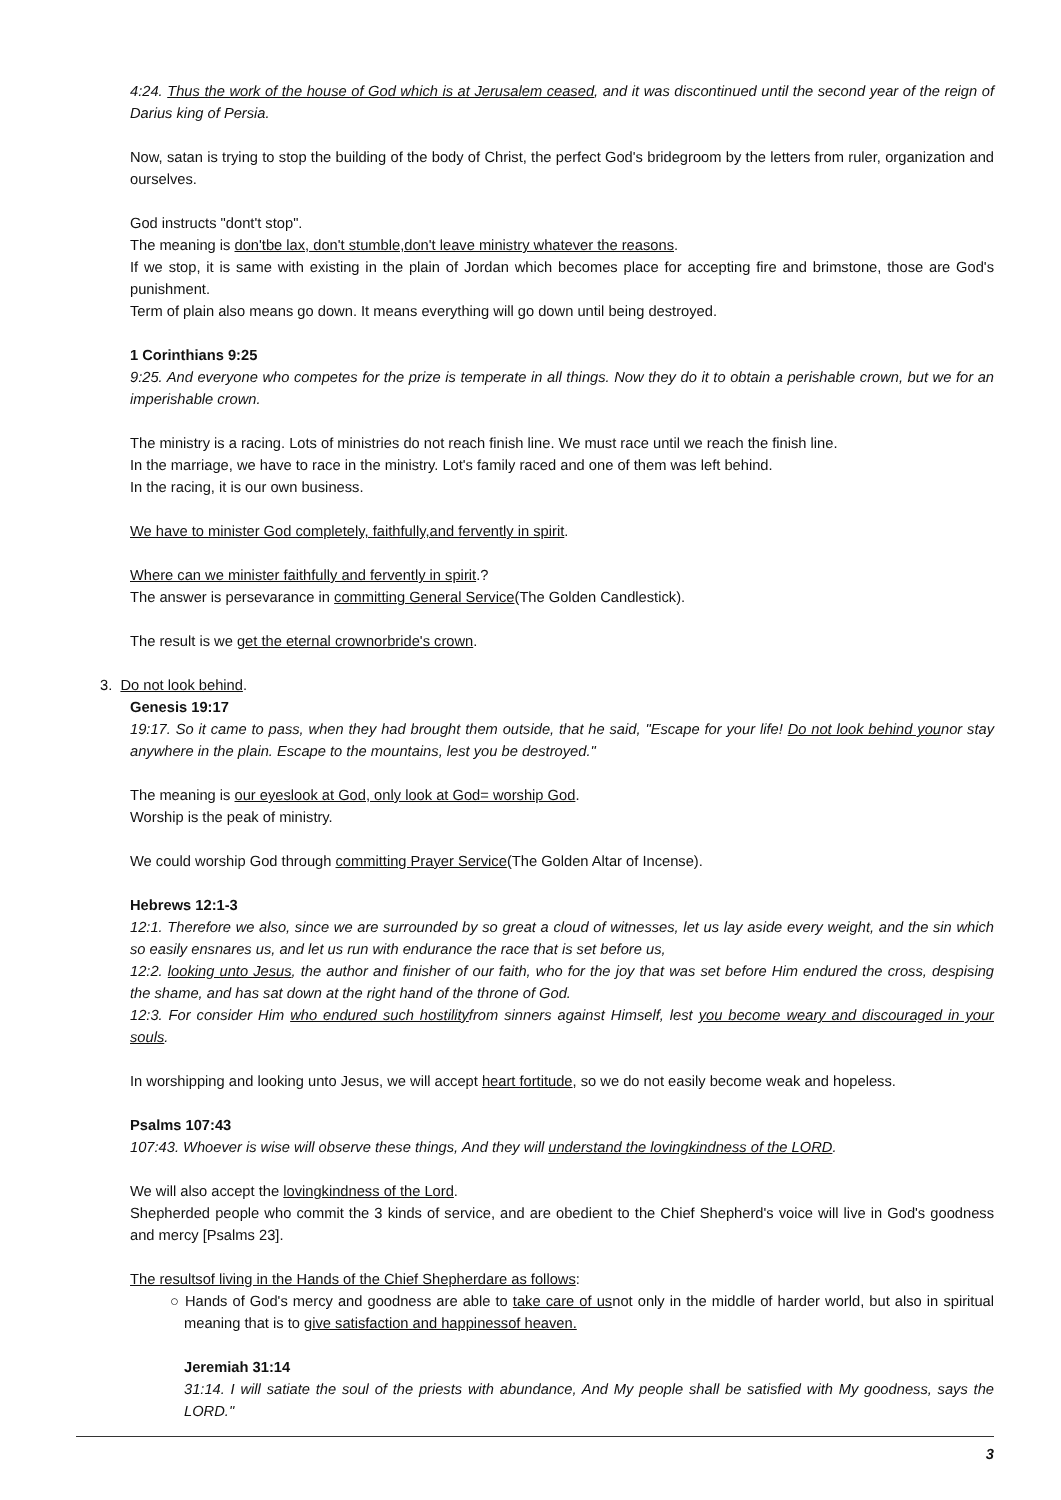4:24. Thus the work of the house of God which is at Jerusalem ceased, and it was discontinued until the second year of the reign of Darius king of Persia.
Now, satan is trying to stop the building of the body of Christ, the perfect God's bridegroom by the letters from ruler, organization and ourselves.
God instructs "dont't stop".
The meaning is don'tbe lax, don't stumble,don't leave ministry whatever the reasons.
If we stop, it is same with existing in the plain of Jordan which becomes place for accepting fire and brimstone, those are God's punishment.
Term of plain also means go down. It means everything will go down until being destroyed.
1 Corinthians 9:25
9:25. And everyone who competes for the prize is temperate in all things. Now they do it to obtain a perishable crown, but we for an imperishable crown.
The ministry is a racing. Lots of ministries do not reach finish line. We must race until we reach the finish line.
In the marriage, we have to race in the ministry. Lot's family raced and one of them was left behind.
In the racing, it is our own business.
We have to minister God completely, faithfully,and fervently in spirit.
Where can we minister faithfully and fervently in spirit.?
The answer is persevarance in committing General Service(The Golden Candlestick).
The result is we get the eternal crownorbride's crown.
3. Do not look behind.
Genesis 19:17
19:17. So it came to pass, when they had brought them outside, that he said, "Escape for your life! Do not look behind younor stay anywhere in the plain. Escape to the mountains, lest you be destroyed."
The meaning is our eyeslook at God, only look at God= worship God.
Worship is the peak of ministry.
We could worship God through committing Prayer Service(The Golden Altar of Incense).
Hebrews 12:1-3
12:1. Therefore we also, since we are surrounded by so great a cloud of witnesses, let us lay aside every weight, and the sin which so easily ensnares us, and let us run with endurance the race that is set before us,
12:2. looking unto Jesus, the author and finisher of our faith, who for the joy that was set before Him endured the cross, despising the shame, and has sat down at the right hand of the throne of God.
12:3. For consider Him who endured such hostilityfrom sinners against Himself, lest you become weary and discouraged in your souls.
In worshipping and looking unto Jesus, we will accept heart fortitude, so we do not easily become weak and hopeless.
Psalms 107:43
107:43. Whoever is wise will observe these things, And they will understand the lovingkindness of the LORD.
We will also accept the lovingkindness of the Lord.
Shepherded people who commit the 3 kinds of service, and are obedient to the Chief Shepherd's voice will live in God's goodness and mercy [Psalms 23].
The resultsof living in the Hands of the Chief Shepherdare as follows:
○ Hands of God's mercy and goodness are able to take care of usnot only in the middle of harder world, but also in spiritual meaning that is to give satisfaction and happinessof heaven.
Jeremiah 31:14
31:14. I will satiate the soul of the priests with abundance, And My people shall be satisfied with My goodness, says the LORD."
3